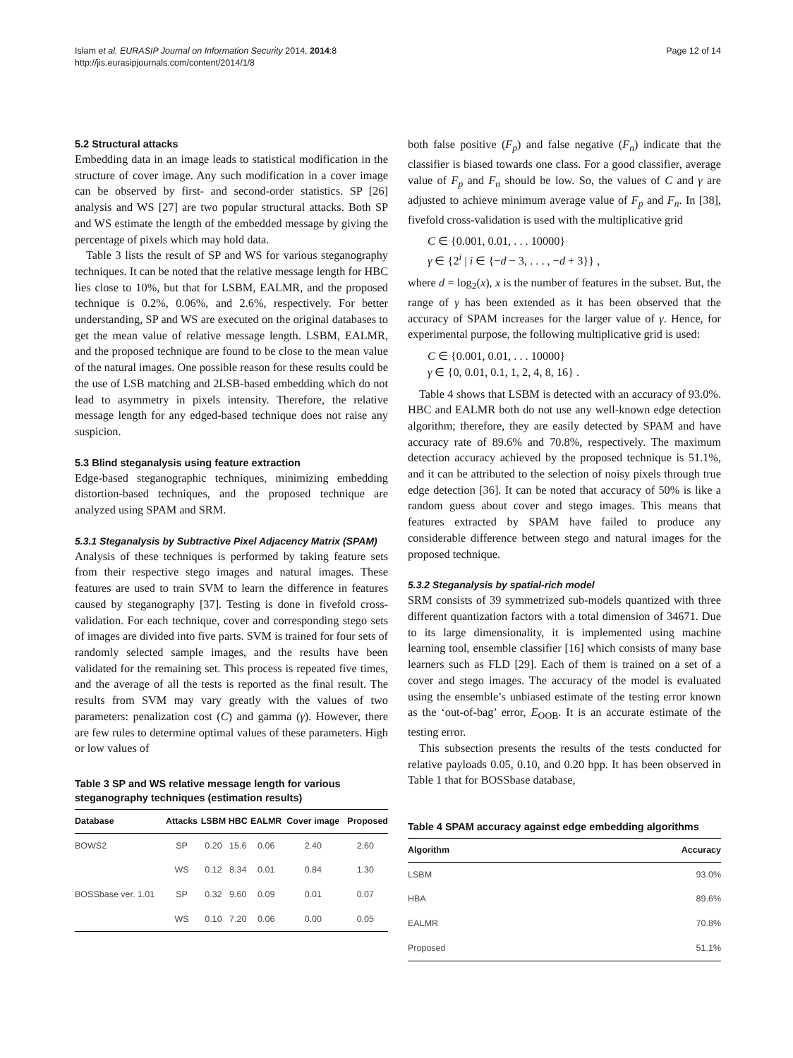Islam et al. EURASIP Journal on Information Security 2014, 2014:8
http://jis.eurasipjournals.com/content/2014/1/8
Page 12 of 14
5.2 Structural attacks
Embedding data in an image leads to statistical modification in the structure of cover image. Any such modification in a cover image can be observed by first- and second-order statistics. SP [26] analysis and WS [27] are two popular structural attacks. Both SP and WS estimate the length of the embedded message by giving the percentage of pixels which may hold data.
Table 3 lists the result of SP and WS for various steganography techniques. It can be noted that the relative message length for HBC lies close to 10%, but that for LSBM, EALMR, and the proposed technique is 0.2%, 0.06%, and 2.6%, respectively. For better understanding, SP and WS are executed on the original databases to get the mean value of relative message length. LSBM, EALMR, and the proposed technique are found to be close to the mean value of the natural images. One possible reason for these results could be the use of LSB matching and 2LSB-based embedding which do not lead to asymmetry in pixels intensity. Therefore, the relative message length for any edged-based technique does not raise any suspicion.
5.3 Blind steganalysis using feature extraction
Edge-based steganographic techniques, minimizing embedding distortion-based techniques, and the proposed technique are analyzed using SPAM and SRM.
5.3.1 Steganalysis by Subtractive Pixel Adjacency Matrix (SPAM)
Analysis of these techniques is performed by taking feature sets from their respective stego images and natural images. These features are used to train SVM to learn the difference in features caused by steganography [37]. Testing is done in fivefold cross-validation. For each technique, cover and corresponding stego sets of images are divided into five parts. SVM is trained for four sets of randomly selected sample images, and the results have been validated for the remaining set. This process is repeated five times, and the average of all the tests is reported as the final result. The results from SVM may vary greatly with the values of two parameters: penalization cost (C) and gamma (γ). However, there are few rules to determine optimal values of these parameters. High or low values of
Table 3 SP and WS relative message length for various steganography techniques (estimation results)
| Database | Attacks | LSBM | HBC | EALMR | Cover image | Proposed |
| --- | --- | --- | --- | --- | --- | --- |
| BOWS2 | SP | 0.20 | 15.6 | 0.06 | 2.40 | 2.60 |
| | WS | 0.12 | 8.34 | 0.01 | 0.84 | 1.30 |
| BOSSbase ver. 1.01 | SP | 0.32 | 9.60 | 0.09 | 0.01 | 0.07 |
| | WS | 0.10 | 7.20 | 0.06 | 0.00 | 0.05 |
both false positive (F<sub>p</sub>) and false negative (F<sub>n</sub>) indicate that the classifier is biased towards one class. For a good classifier, average value of F<sub>p</sub> and F<sub>n</sub> should be low. So, the values of C and γ are adjusted to achieve minimum average value of F<sub>p</sub> and F<sub>n</sub>. In [38], fivefold cross-validation is used with the multiplicative grid
C ∈ {0.001, 0.01, . . . 10000}
γ ∈ {2<sup>i</sup> | i ∈ {−d − 3, . . . , −d + 3}} ,
where d = log<sub>2</sub>(x), x is the number of features in the subset. But, the range of γ has been extended as it has been observed that the accuracy of SPAM increases for the larger value of γ. Hence, for experimental purpose, the following multiplicative grid is used:
C ∈ {0.001, 0.01, . . . 10000}
γ ∈ {0, 0.01, 0.1, 1, 2, 4, 8, 16} .
Table 4 shows that LSBM is detected with an accuracy of 93.0%. HBC and EALMR both do not use any well-known edge detection algorithm; therefore, they are easily detected by SPAM and have accuracy rate of 89.6% and 70.8%, respectively. The maximum detection accuracy achieved by the proposed technique is 51.1%, and it can be attributed to the selection of noisy pixels through true edge detection [36]. It can be noted that accuracy of 50% is like a random guess about cover and stego images. This means that features extracted by SPAM have failed to produce any considerable difference between stego and natural images for the proposed technique.
5.3.2 Steganalysis by spatial-rich model
SRM consists of 39 symmetrized sub-models quantized with three different quantization factors with a total dimension of 34671. Due to its large dimensionality, it is implemented using machine learning tool, ensemble classifier [16] which consists of many base learners such as FLD [29]. Each of them is trained on a set of a cover and stego images. The accuracy of the model is evaluated using the ensemble’s unbiased estimate of the testing error known as the ‘out-of-bag’ error, E<sub>OOB</sub>. It is an accurate estimate of the testing error.
This subsection presents the results of the tests conducted for relative payloads 0.05, 0.10, and 0.20 bpp. It has been observed in Table 1 that for BOSSbase database,
Table 4 SPAM accuracy against edge embedding algorithms
| Algorithm | Accuracy |
| --- | --- |
| LSBM | 93.0% |
| HBA | 89.6% |
| EALMR | 70.8% |
| Proposed | 51.1% |